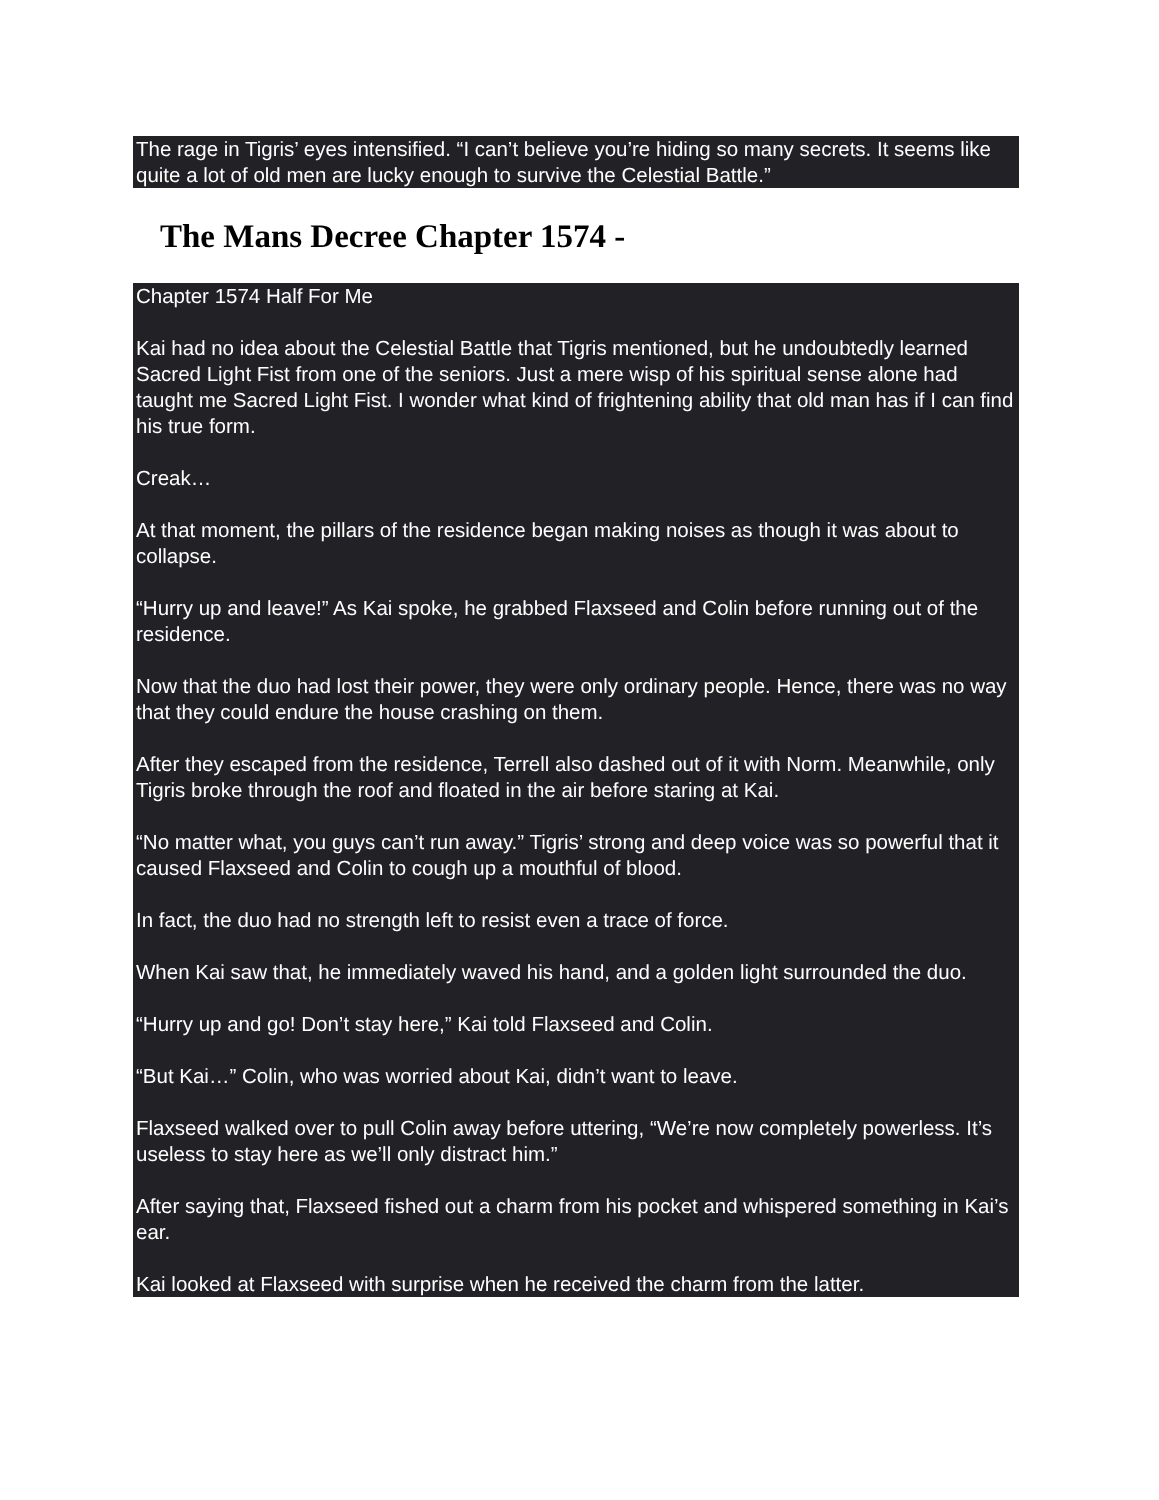The rage in Tigris’ eyes intensified. “I can’t believe you’re hiding so many secrets. It seems like quite a lot of old men are lucky enough to survive the Celestial Battle.”
The Mans Decree Chapter 1574 -
Chapter 1574 Half For Me
Kai had no idea about the Celestial Battle that Tigris mentioned, but he undoubtedly learned Sacred Light Fist from one of the seniors. Just a mere wisp of his spiritual sense alone had taught me Sacred Light Fist. I wonder what kind of frightening ability that old man has if I can find his true form.
Creak…
At that moment, the pillars of the residence began making noises as though it was about to collapse.
“Hurry up and leave!” As Kai spoke, he grabbed Flaxseed and Colin before running out of the residence.
Now that the duo had lost their power, they were only ordinary people. Hence, there was no way that they could endure the house crashing on them.
After they escaped from the residence, Terrell also dashed out of it with Norm. Meanwhile, only Tigris broke through the roof and floated in the air before staring at Kai.
“No matter what, you guys can’t run away.” Tigris’ strong and deep voice was so powerful that it caused Flaxseed and Colin to cough up a mouthful of blood.
In fact, the duo had no strength left to resist even a trace of force.
When Kai saw that, he immediately waved his hand, and a golden light surrounded the duo.
“Hurry up and go! Don’t stay here,” Kai told Flaxseed and Colin.
“But Kai…” Colin, who was worried about Kai, didn’t want to leave.
Flaxseed walked over to pull Colin away before uttering, “We’re now completely powerless. It’s useless to stay here as we’ll only distract him.”
After saying that, Flaxseed fished out a charm from his pocket and whispered something in Kai’s ear.
Kai looked at Flaxseed with surprise when he received the charm from the latter.